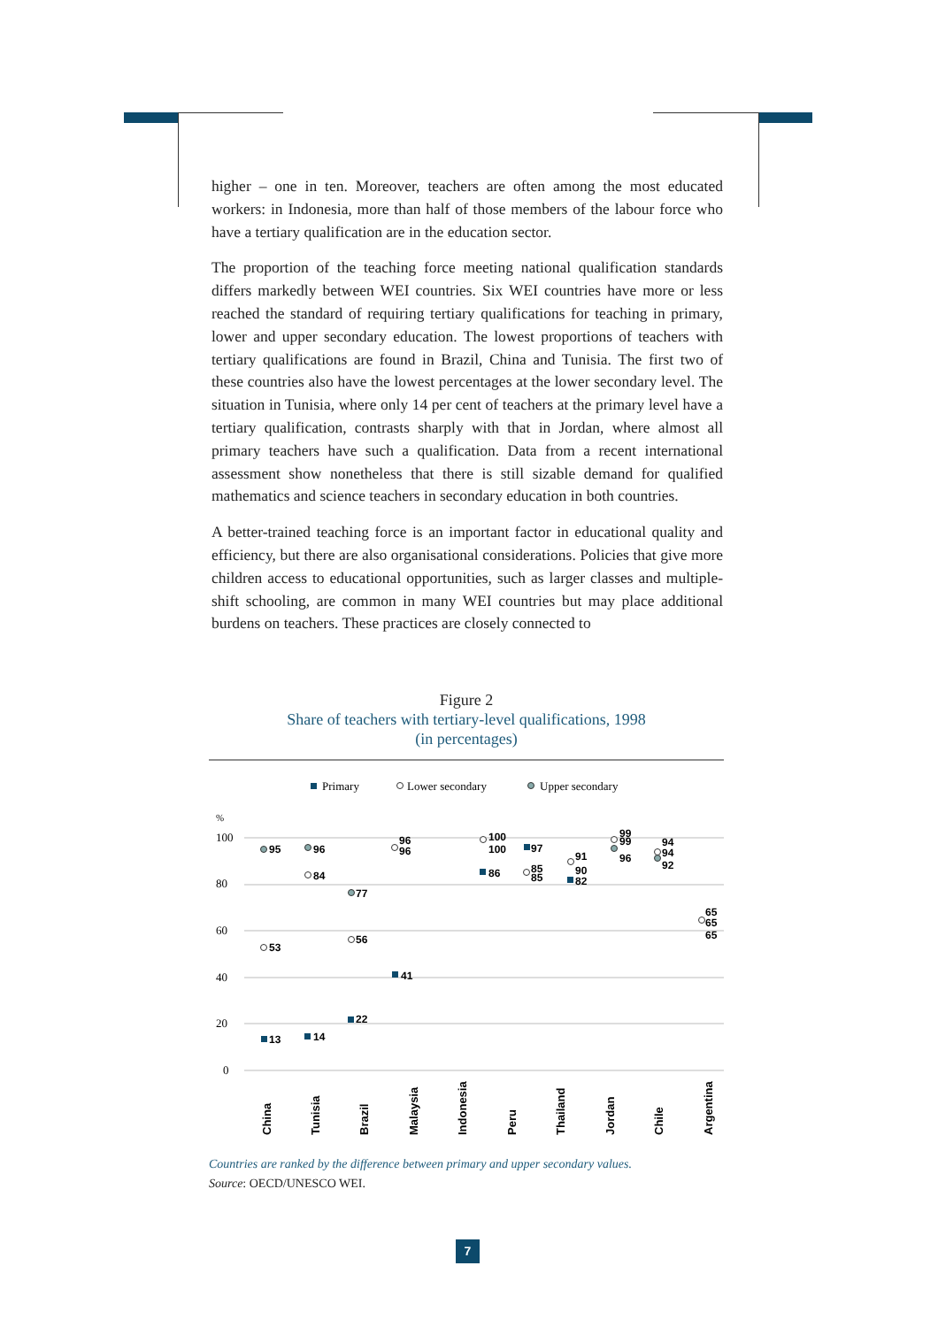higher – one in ten. Moreover, teachers are often among the most educated workers: in Indonesia, more than half of those members of the labour force who have a tertiary qualification are in the education sector.
The proportion of the teaching force meeting national qualification standards differs markedly between WEI countries. Six WEI countries have more or less reached the standard of requiring tertiary qualifications for teaching in primary, lower and upper secondary education. The lowest proportions of teachers with tertiary qualifications are found in Brazil, China and Tunisia. The first two of these countries also have the lowest percentages at the lower secondary level. The situation in Tunisia, where only 14 per cent of teachers at the primary level have a tertiary qualification, contrasts sharply with that in Jordan, where almost all primary teachers have such a qualification. Data from a recent international assessment show nonetheless that there is still sizable demand for qualified mathematics and science teachers in secondary education in both countries.
A better-trained teaching force is an important factor in educational quality and efficiency, but there are also organisational considerations. Policies that give more children access to educational opportunities, such as larger classes and multiple-shift schooling, are common in many WEI countries but may place additional burdens on teachers. These practices are closely connected to
Figure 2
Share of teachers with tertiary-level qualifications, 1998
(in percentages)
Primary
Lower secondary
Upper secondary
%
100
80
60
40
20
0
95
53
13
96
84
14
77
56
22
96
96
41
100
100
86
97
85
85
91
90
82
99
99
96
94
94
92
65
65
65
China
Tunisia
Brazil
Malaysia
Indonesia
Peru
Thailand
Jordan
Chile
Argentina
Countries are ranked by the difference between primary and upper secondary values.
Source: OECD/UNESCO WEI.
7